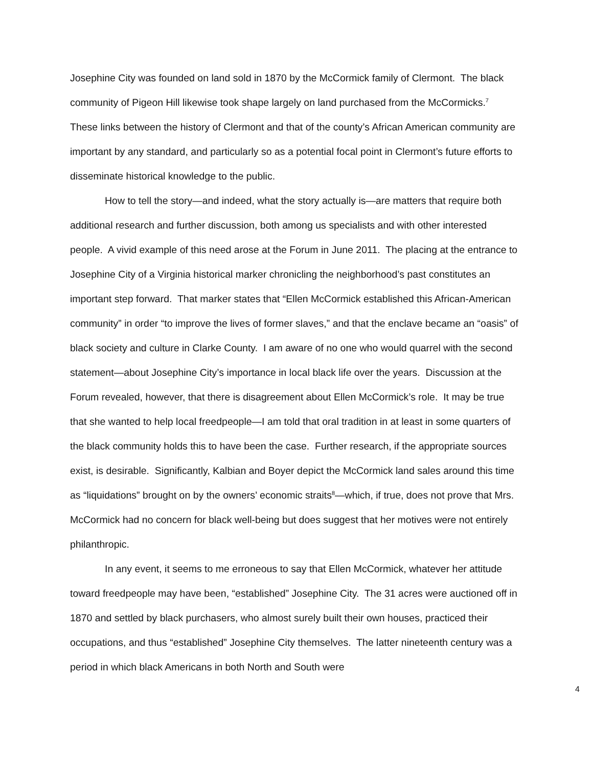Josephine City was founded on land sold in 1870 by the McCormick family of Clermont. The black community of Pigeon Hill likewise took shape largely on land purchased from the McCormicks.<sup>7</sup> These links between the history of Clermont and that of the county’s African American community are important by any standard, and particularly so as a potential focal point in Clermont’s future efforts to disseminate historical knowledge to the public.
How to tell the story—and indeed, what the story actually is—are matters that require both additional research and further discussion, both among us specialists and with other interested people. A vivid example of this need arose at the Forum in June 2011. The placing at the entrance to Josephine City of a Virginia historical marker chronicling the neighborhood’s past constitutes an important step forward. That marker states that “Ellen McCormick established this African-American community” in order “to improve the lives of former slaves,” and that the enclave became an “oasis” of black society and culture in Clarke County. I am aware of no one who would quarrel with the second statement—about Josephine City’s importance in local black life over the years. Discussion at the Forum revealed, however, that there is disagreement about Ellen McCormick’s role. It may be true that she wanted to help local freedpeople—I am told that oral tradition in at least in some quarters of the black community holds this to have been the case. Further research, if the appropriate sources exist, is desirable. Significantly, Kalbian and Boyer depict the McCormick land sales around this time as “liquidations” brought on by the owners’ economic straits<sup>8</sup>—which, if true, does not prove that Mrs. McCormick had no concern for black well-being but does suggest that her motives were not entirely philanthropic.
In any event, it seems to me erroneous to say that Ellen McCormick, whatever her attitude toward freedpeople may have been, “established” Josephine City. The 31 acres were auctioned off in 1870 and settled by black purchasers, who almost surely built their own houses, practiced their occupations, and thus “established” Josephine City themselves. The latter nineteenth century was a period in which black Americans in both North and South were
4